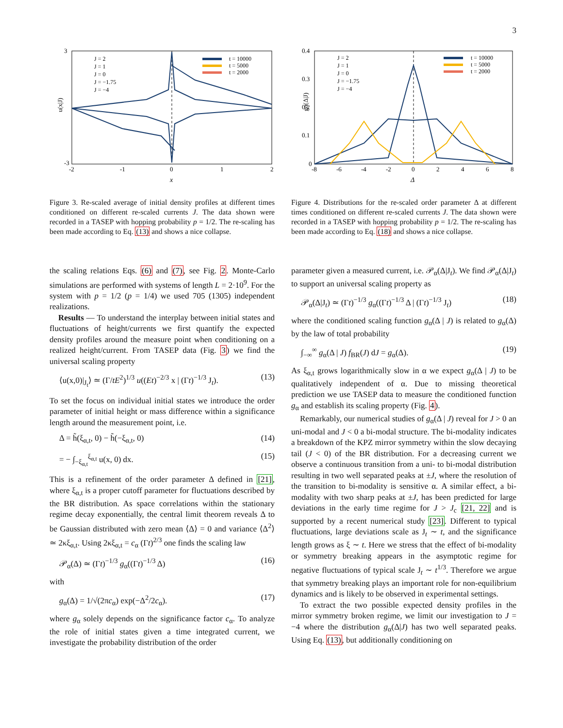3
3
-3
-2
-1
0
1
2
x
J = 2
J = 1
J = 0
J = −1.75
J = −4
t = 10000
t = 5000
t = 2000
u(x|J)
Figure 3. Re-scaled average of initial density profiles at different times conditioned on different re-scaled currents J. The data shown were recorded in a TASEP with hopping probability p = 1/2. The re-scaling has been made according to Eq. (13) and shows a nice collapse.
the scaling relations Eqs. (6) and (7), see Fig. 2. Monte-Carlo simulations are performed with systems of length L = 2·10<sup>9</sup>. For the system with p = 1/2 (p = 1/4) we used 705 (1305) independent realizations.
Results — To understand the interplay between initial states and fluctuations of height/currents we first quantify the expected density profiles around the measure point when conditioning on a realized height/current. From TASEP data (Fig. 3) we find the universal scaling property
⟨u(x,0)|<sub>J<sub>t</sub></sub>⟩ ≃ (Γ/tE<sup>2</sup>)<sup>1/3</sup> u((Et)<sup>−2/3</sup> x | (Γt)<sup>−1/3</sup> J<sub>t</sub>). (13)
To set the focus on individual initial states we introduce the order parameter of initial height or mass difference within a significance length around the measurement point, i.e.
Δ = h̃(ξ<sub>α,t</sub>, 0) − h̃(−ξ<sub>α,t</sub>, 0) (14)
= − ∫<sub>−ξ<sub>α,t</sub></sub><sup>ξ<sub>α,t</sub></sup> u(x, 0) dx. (15)
This is a refinement of the order parameter Δ defined in [21], where ξ<sub>α,t</sub> is a proper cutoff parameter for fluctuations described by the BR distribution. As space correlations within the stationary regime decay exponentially, the central limit theorem reveals Δ to be Gaussian distributed with zero mean ⟨Δ⟩ = 0 and variance ⟨Δ<sup>2</sup>⟩ ≃ 2κξ<sub>α,t</sub>. Using 2κξ<sub>α,t</sub> = c<sub>α</sub> (Γt)<sup>2/3</sup> one finds the scaling law
𝒫<sub>α</sub>(Δ) ≃ (Γt)<sup>−1/3</sup> g<sub>α</sub>((Γt)<sup>−1/3</sup> Δ) (16)
with
g<sub>α</sub>(Δ) = 1/√(2πc<sub>α</sub>) exp(−Δ<sup>2</sup>/2c<sub>α</sub>). (17)
where g<sub>α</sub> solely depends on the significance factor c<sub>α</sub>. To analyze the role of initial states given a time integrated current, we investigate the probability distribution of the order
0.4
0.3
0.2
0.1
0
-8
-6
-4
-2
0
2
4
6
8
Δ
J = 2
J = 1
J = 0
J = −1.75
J = −4
t = 10000
t = 5000
t = 2000
gα(Δ|J)
Figure 4. Distributions for the re-scaled order parameter Δ at different times conditioned on different re-scaled currents J. The data shown were recorded in a TASEP with hopping probability p = 1/2. The re-scaling has been made according to Eq. (18) and shows a nice collapse.
parameter given a measured current, i.e. 𝒫<sub>α</sub>(Δ|J<sub>t</sub>). We find 𝒫<sub>α</sub>(Δ|J<sub>t</sub>) to support an universal scaling property as
𝒫<sub>α</sub>(Δ|J<sub>t</sub>) ≃ (Γt)<sup>−1/3</sup> g<sub>α</sub>((Γt)<sup>−1/3</sup> Δ | (Γt)<sup>−1/3</sup> J<sub>t</sub>) (18)
where the conditioned scaling function g<sub>α</sub>(Δ | J) is related to g<sub>α</sub>(Δ) by the law of total probability
∫<sub>−∞</sub><sup>∞</sup> g<sub>α</sub>(Δ | J) f<sub>BR</sub>(J) dJ = g<sub>α</sub>(Δ). (19)
As ξ<sub>α,t</sub> grows logarithmically slow in α we expect g<sub>α</sub>(Δ | J) to be qualitatively independent of α. Due to missing theoretical prediction we use TASEP data to measure the conditioned function g<sub>α</sub> and establish its scaling property (Fig. 4).
Remarkably, our numerical studies of g<sub>α</sub>(Δ | J) reveal for J > 0 an uni-modal and J < 0 a bi-modal structure. The bi-modality indicates a breakdown of the KPZ mirror symmetry within the slow decaying tail (J < 0) of the BR distribution. For a decreasing current we observe a continuous transition from a uni- to bi-modal distribution resulting in two well separated peaks at ±J, where the resolution of the transition to bi-modality is sensitive α. A similar effect, a bi-modality with two sharp peaks at ±J, has been predicted for large deviations in the early time regime for J > J<sub>c</sub> [21, 22] and is supported by a recent numerical study [23]. Different to typical fluctuations, large deviations scale as J<sub>t</sub> ∼ t, and the significance length grows as ξ ∼ t. Here we stress that the effect of bi-modality or symmetry breaking appears in the asymptotic regime for negative fluctuations of typical scale J<sub>t</sub> ∼ t<sup>1/3</sup>. Therefore we argue that symmetry breaking plays an important role for non-equilibrium dynamics and is likely to be observed in experimental settings.
To extract the two possible expected density profiles in the mirror symmetry broken regime, we limit our investigation to J = −4 where the distribution g<sub>α</sub>(Δ|J) has two well separated peaks. Using Eq. (13), but additionally conditioning on